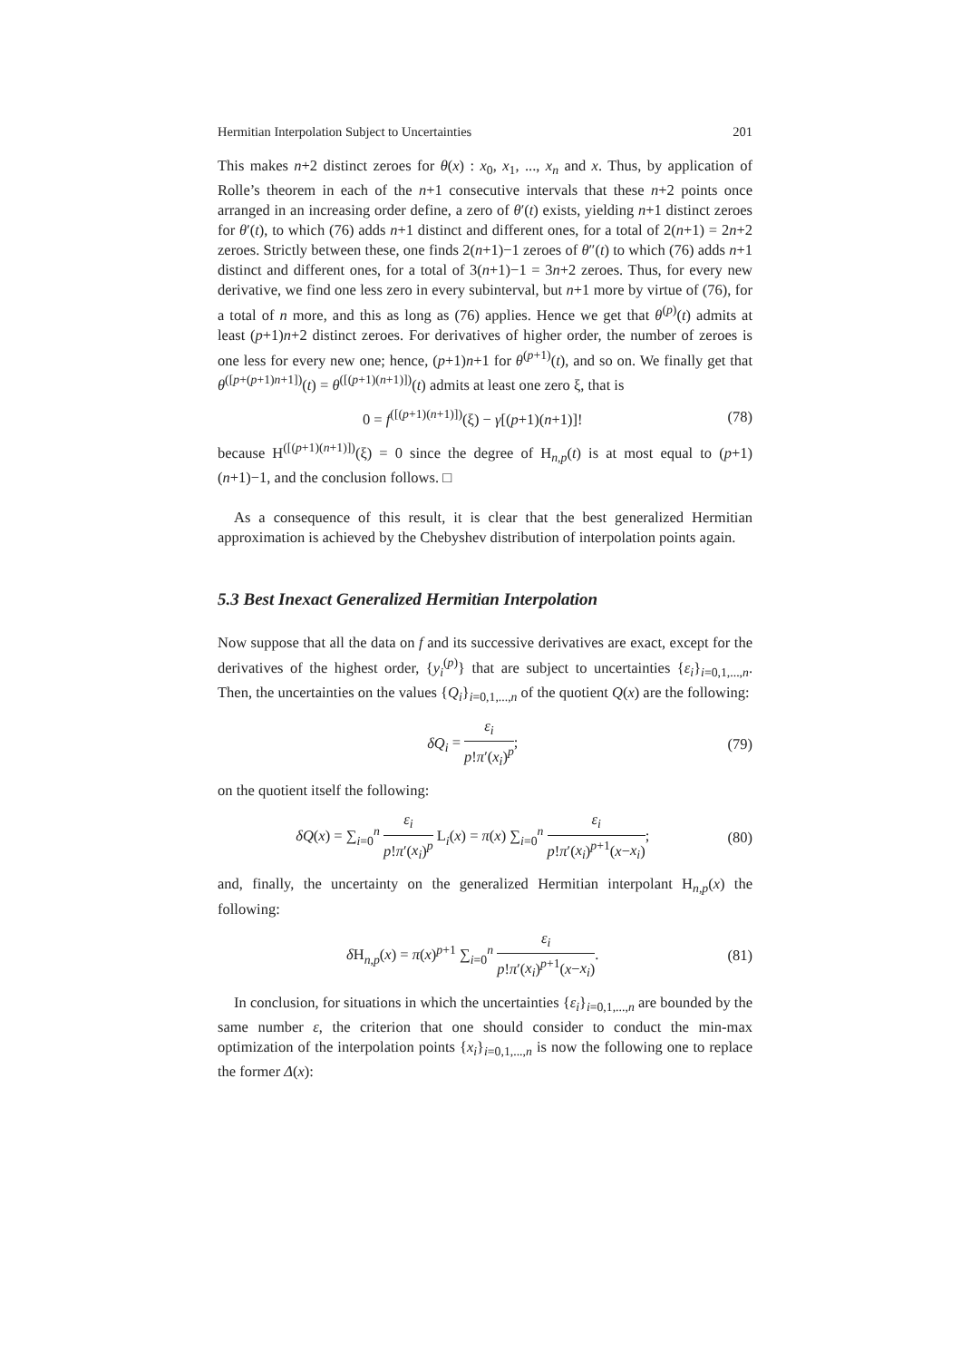Hermitian Interpolation Subject to Uncertainties 201
This makes n+2 distinct zeroes for θ(x) : x<sub>0</sub>, x<sub>1</sub>, ..., x<sub>n</sub> and x. Thus, by application of Rolle’s theorem in each of the n+1 consecutive intervals that these n+2 points once arranged in an increasing order define, a zero of θ′(t) exists, yielding n+1 distinct zeroes for θ′(t), to which (76) adds n+1 distinct and different ones, for a total of 2(n+1) = 2n+2 zeroes. Strictly between these, one finds 2(n+1)−1 zeroes of θ″(t) to which (76) adds n+1 distinct and different ones, for a total of 3(n+1)−1 = 3n+2 zeroes. Thus, for every new derivative, we find one less zero in every subinterval, but n+1 more by virtue of (76), for a total of n more, and this as long as (76) applies. Hence we get that θ<sup>(p)</sup>(t) admits at least (p+1)n+2 distinct zeroes. For derivatives of higher order, the number of zeroes is one less for every new one; hence, (p+1)n+1 for θ<sup>(p+1)</sup>(t), and so on. We finally get that θ<sup>([p+(p+1)n+1])</sup>(t) = θ<sup>([(p+1)(n+1)])</sup>(t) admits at least one zero ξ, that is
0 = f<sup>([(p+1)(n+1)])</sup>(ξ) − γ[(p+1)(n+1)]! (78)
because H<sup>([(p+1)(n+1)])</sup>(ξ) = 0 since the degree of H<sub>n,p</sub>(t) is at most equal to (p+1)(n+1)−1, and the conclusion follows. □
As a consequence of this result, it is clear that the best generalized Hermitian approximation is achieved by the Chebyshev distribution of interpolation points again.
5.3 Best Inexact Generalized Hermitian Interpolation
Now suppose that all the data on f and its successive derivatives are exact, except for the derivatives of the highest order, {y<sub>i</sub><sup>(p)</sup>} that are subject to uncertainties {ε<sub>i</sub>}<sub>i=0,1,...,n</sub>. Then, the uncertainties on the values {Q<sub>i</sub>}<sub>i=0,1,...,n</sub> of the quotient Q(x) are the following:
δQ<sub>i</sub> = ε<sub>i</sub> p!π′(x<sub>i</sub>)<sup>p</sup>; (79)
on the quotient itself the following:
δQ(x) = ∑<sub>i=0</sub><sup>n</sup> ε<sub>i</sub> p!π′(x<sub>i</sub>)<sup>p</sup> L<sub>i</sub>(x) = π(x) ∑<sub>i=0</sub><sup>n</sup> ε<sub>i</sub> p!π′(x<sub>i</sub>)<sup>p+1</sup>(x−x<sub>i</sub>); (80)
and, finally, the uncertainty on the generalized Hermitian interpolant H<sub>n,p</sub>(x) the following:
δ H<sub>n,p</sub>(x) = π(x)<sup>p+1</sup> ∑<sub>i=0</sub><sup>n</sup> ε<sub>i</sub> p!π′(x<sub>i</sub>)<sup>p+1</sup>(x−x<sub>i</sub>). (81)
In conclusion, for situations in which the uncertainties {ε<sub>i</sub>}<sub>i=0,1,...,n</sub> are bounded by the same number ε, the criterion that one should consider to conduct the min-max optimization of the interpolation points {x<sub>i</sub>}<sub>i=0,1,...,n</sub> is now the following one to replace the former Δ(x):